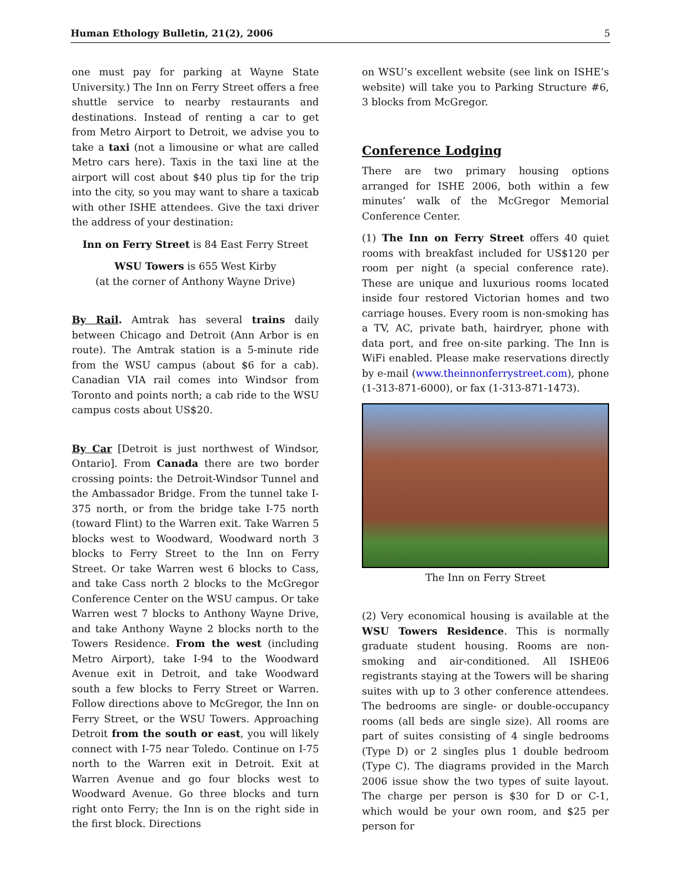Human Ethology Bulletin, 21(2), 2006 5
one must pay for parking at Wayne State University.) The Inn on Ferry Street offers a free shuttle service to nearby restaurants and destinations. Instead of renting a car to get from Metro Airport to Detroit, we advise you to take a taxi (not a limousine or what are called Metro cars here). Taxis in the taxi line at the airport will cost about $40 plus tip for the trip into the city, so you may want to share a taxicab with other ISHE attendees. Give the taxi driver the address of your destination:
Inn on Ferry Street is 84 East Ferry Street
WSU Towers is 655 West Kirby
(at the corner of Anthony Wayne Drive)
By Rail. Amtrak has several trains daily between Chicago and Detroit (Ann Arbor is en route). The Amtrak station is a 5-minute ride from the WSU campus (about $6 for a cab). Canadian VIA rail comes into Windsor from Toronto and points north; a cab ride to the WSU campus costs about US$20.
By Car [Detroit is just northwest of Windsor, Ontario]. From Canada there are two border crossing points: the Detroit-Windsor Tunnel and the Ambassador Bridge. From the tunnel take I-375 north, or from the bridge take I-75 north (toward Flint) to the Warren exit. Take Warren 5 blocks west to Woodward, Woodward north 3 blocks to Ferry Street to the Inn on Ferry Street. Or take Warren west 6 blocks to Cass, and take Cass north 2 blocks to the McGregor Conference Center on the WSU campus. Or take Warren west 7 blocks to Anthony Wayne Drive, and take Anthony Wayne 2 blocks north to the Towers Residence. From the west (including Metro Airport), take I-94 to the Woodward Avenue exit in Detroit, and take Woodward south a few blocks to Ferry Street or Warren. Follow directions above to McGregor, the Inn on Ferry Street, or the WSU Towers. Approaching Detroit from the south or east, you will likely connect with I-75 near Toledo. Continue on I-75 north to the Warren exit in Detroit. Exit at Warren Avenue and go four blocks west to Woodward Avenue. Go three blocks and turn right onto Ferry; the Inn is on the right side in the first block. Directions
on WSU’s excellent website (see link on ISHE’s website) will take you to Parking Structure #6, 3 blocks from McGregor.
Conference Lodging
There are two primary housing options arranged for ISHE 2006, both within a few minutes’ walk of the McGregor Memorial Conference Center.
(1) The Inn on Ferry Street offers 40 quiet rooms with breakfast included for US$120 per room per night (a special conference rate). These are unique and luxurious rooms located inside four restored Victorian homes and two carriage houses. Every room is non-smoking has a TV, AC, private bath, hairdryer, phone with data port, and free on-site parking. The Inn is WiFi enabled. Please make reservations directly by e-mail (www.theinnonferrystreet.com), phone (1-313-871-6000), or fax (1-313-871-1473).
The Inn on Ferry Street
(2) Very economical housing is available at the WSU Towers Residence. This is normally graduate student housing. Rooms are non-smoking and air-conditioned. All ISHE06 registrants staying at the Towers will be sharing suites with up to 3 other conference attendees. The bedrooms are single- or double-occupancy rooms (all beds are single size). All rooms are part of suites consisting of 4 single bedrooms (Type D) or 2 singles plus 1 double bedroom (Type C). The diagrams provided in the March 2006 issue show the two types of suite layout. The charge per person is $30 for D or C-1, which would be your own room, and $25 per person for